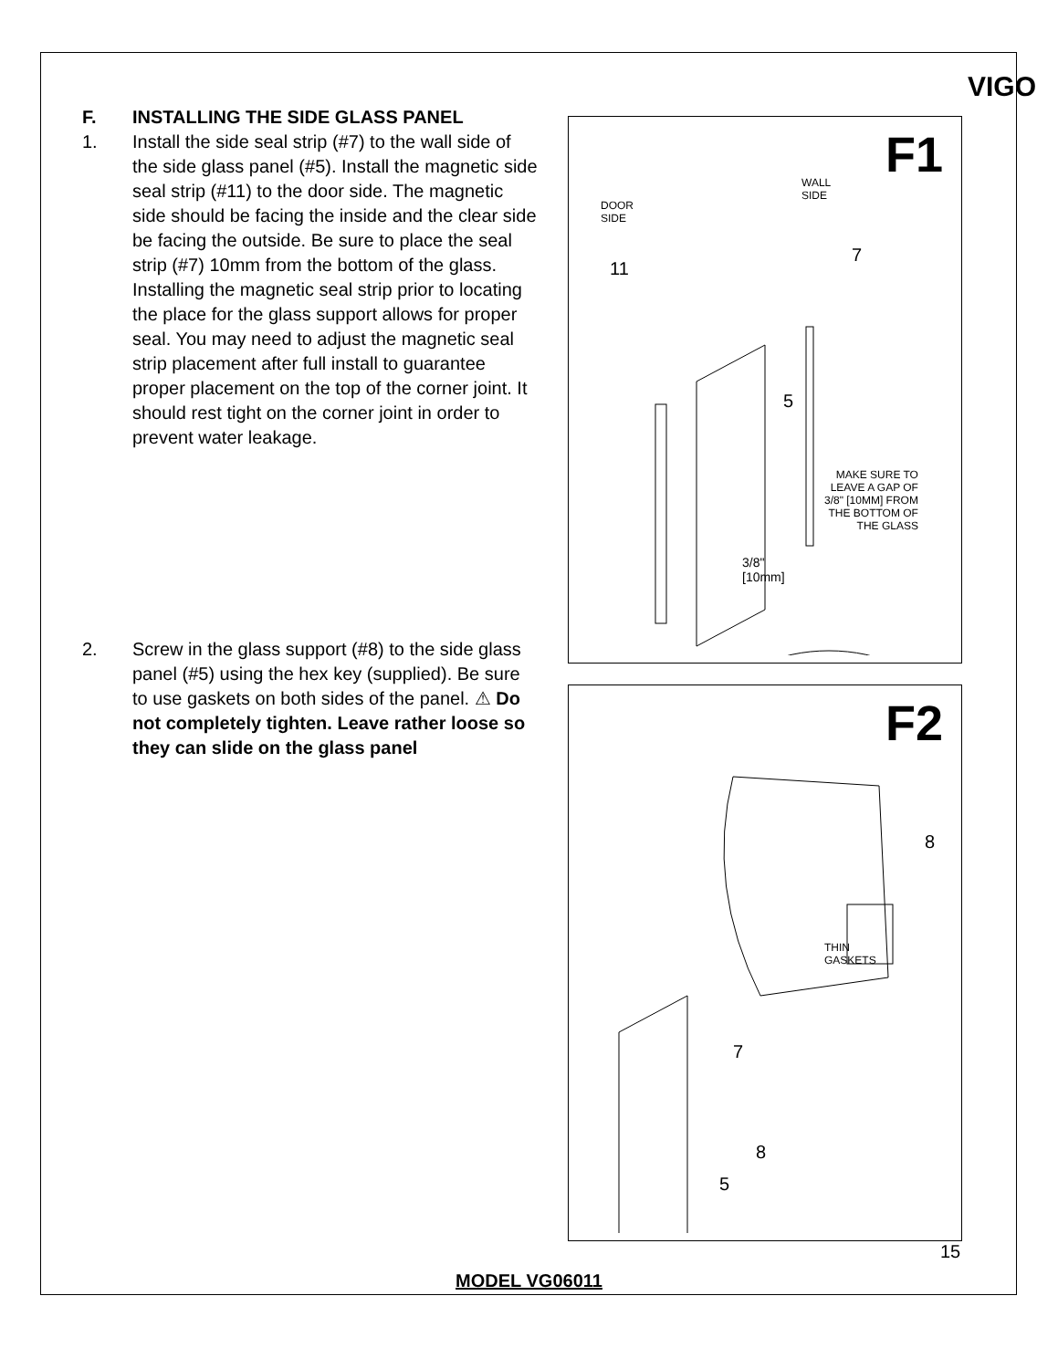VIGO
F. INSTALLING THE SIDE GLASS PANEL
1. Install the side seal strip (#7) to the wall side of the side glass panel (#5). Install the magnetic side seal strip (#11) to the door side. The magnetic side should be facing the inside and the clear side be facing the outside. Be sure to place the seal strip (#7) 10mm from the bottom of the glass. Installing the magnetic seal strip prior to locating the place for the glass support allows for proper seal. You may need to adjust the magnetic seal strip placement after full install to guarantee proper placement on the top of the corner joint. It should rest tight on the corner joint in order to prevent water leakage.
2. Screw in the glass support (#8) to the side glass panel (#5) using the hex key (supplied). Be sure to use gaskets on both sides of the panel. ⚠ Do not completely tighten. Leave rather loose so they can slide on the glass panel
F1
WALL
SIDE
DOOR
SIDE
11
7
5
MAKE SURE TO
LEAVE A GAP OF
3/8" [10MM] FROM
THE BOTTOM OF
THE GLASS
3/8"
[10mm]
F2
8
THIN
GASKETS
7
8
5
15
MODEL VG06011